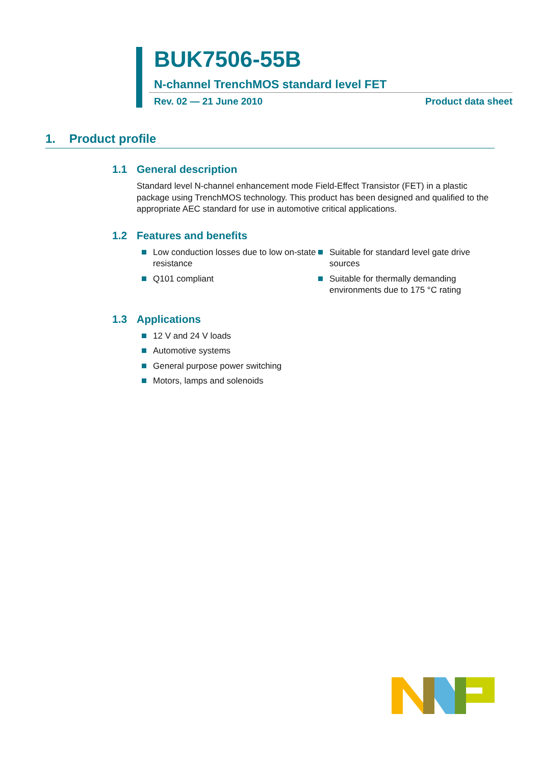BUK7506-55B
N-channel TrenchMOS standard level FET
Rev. 02 — 21 June 2010 Product data sheet
1. Product profile
1.1 General description
Standard level N-channel enhancement mode Field-Effect Transistor (FET) in a plastic package using TrenchMOS technology. This product has been designed and qualified to the appropriate AEC standard for use in automotive critical applications.
1.2 Features and benefits
Low conduction losses due to low on-state resistance
Q101 compliant
Suitable for standard level gate drive sources
Suitable for thermally demanding environments due to 175 °C rating
1.3 Applications
12 V and 24 V loads
Automotive systems
General purpose power switching
Motors, lamps and solenoids